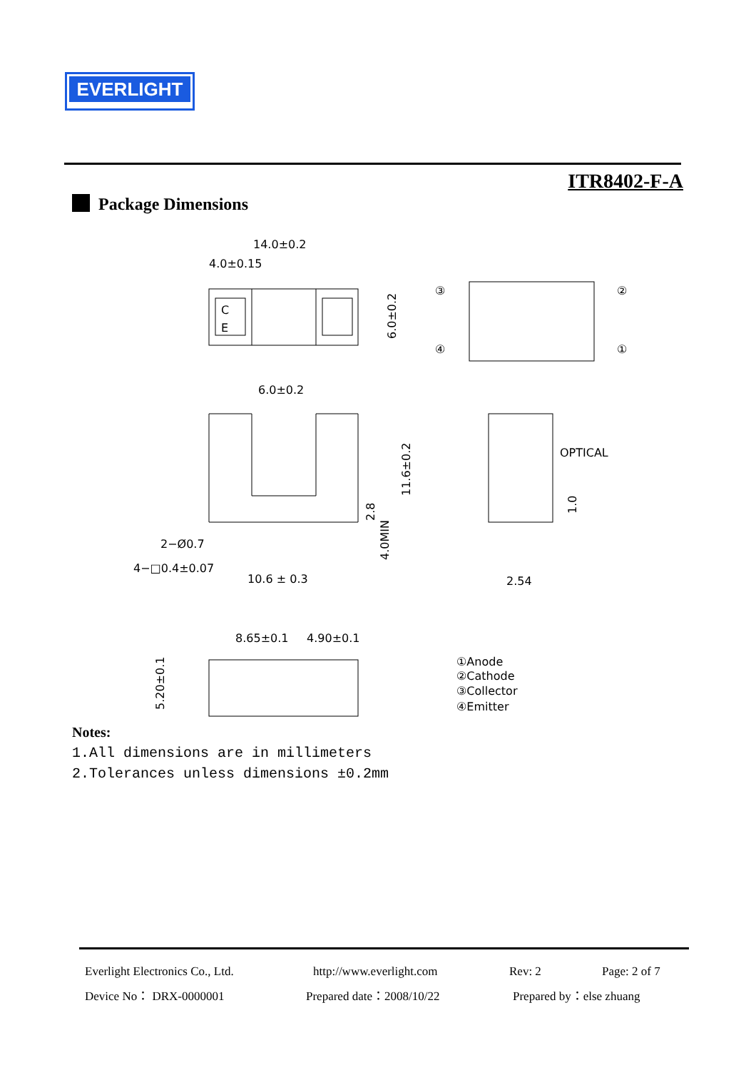EVERLIGHT
ITR8402-F-A
Package Dimensions
C
E
14.0±0.2
4.0±0.15
6.0±0.2
③
②
④
①
6.0±0.2
11.6±0.2
2.8
4.0MIN
2−Ø0.7
4−□0.4±0.07
10.6 ± 0.3
OPTICAL
1.0
2.54
8.65±0.1
4.90±0.1
5.20±0.1
①Anode
②Cathode
③Collector
④Emitter
Notes:
1.All dimensions are in millimeters
2.Tolerances unless dimensions ±0.2mm
Everlight Electronics Co., Ltd. http://www.everlight.com Rev: 2 Page: 2 of 7
Device No： DRX-0000001 Prepared date：2008/10/22 Prepared by：else zhuang